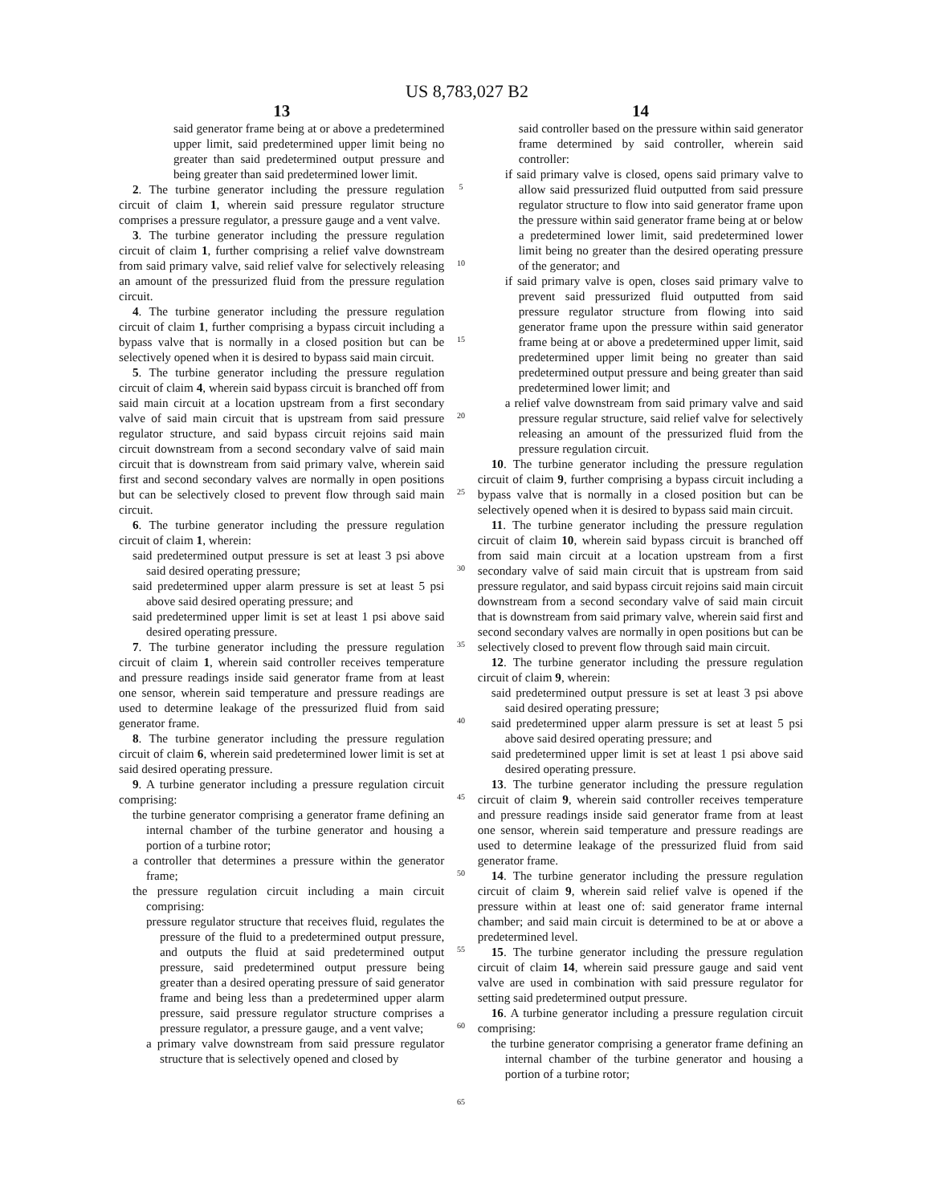US 8,783,027 B2
13
said generator frame being at or above a predetermined upper limit, said predetermined upper limit being no greater than said predetermined output pressure and being greater than said predetermined lower limit.
2. The turbine generator including the pressure regulation circuit of claim 1, wherein said pressure regulator structure comprises a pressure regulator, a pressure gauge and a vent valve.
3. The turbine generator including the pressure regulation circuit of claim 1, further comprising a relief valve downstream from said primary valve, said relief valve for selectively releasing an amount of the pressurized fluid from the pressure regulation circuit.
4. The turbine generator including the pressure regulation circuit of claim 1, further comprising a bypass circuit including a bypass valve that is normally in a closed position but can be selectively opened when it is desired to bypass said main circuit.
5. The turbine generator including the pressure regulation circuit of claim 4, wherein said bypass circuit is branched off from said main circuit at a location upstream from a first secondary valve of said main circuit that is upstream from said pressure regulator structure, and said bypass circuit rejoins said main circuit downstream from a second secondary valve of said main circuit that is downstream from said primary valve, wherein said first and second secondary valves are normally in open positions but can be selectively closed to prevent flow through said main circuit.
6. The turbine generator including the pressure regulation circuit of claim 1, wherein:
said predetermined output pressure is set at least 3 psi above said desired operating pressure;
said predetermined upper alarm pressure is set at least 5 psi above said desired operating pressure; and
said predetermined upper limit is set at least 1 psi above said desired operating pressure.
7. The turbine generator including the pressure regulation circuit of claim 1, wherein said controller receives temperature and pressure readings inside said generator frame from at least one sensor, wherein said temperature and pressure readings are used to determine leakage of the pressurized fluid from said generator frame.
8. The turbine generator including the pressure regulation circuit of claim 6, wherein said predetermined lower limit is set at said desired operating pressure.
9. A turbine generator including a pressure regulation circuit comprising:
the turbine generator comprising a generator frame defining an internal chamber of the turbine generator and housing a portion of a turbine rotor;
a controller that determines a pressure within the generator frame;
the pressure regulation circuit including a main circuit comprising:
pressure regulator structure that receives fluid, regulates the pressure of the fluid to a predetermined output pressure, and outputs the fluid at said predetermined output pressure, said predetermined output pressure being greater than a desired operating pressure of said generator frame and being less than a predetermined upper alarm pressure, said pressure regulator structure comprises a pressure regulator, a pressure gauge, and a vent valve;
a primary valve downstream from said pressure regulator structure that is selectively opened and closed by
5
10
15
20
25
30
35
40
45
50
55
60
65
14
said controller based on the pressure within said generator frame determined by said controller, wherein said controller:
if said primary valve is closed, opens said primary valve to allow said pressurized fluid outputted from said pressure regulator structure to flow into said generator frame upon the pressure within said generator frame being at or below a predetermined lower limit, said predetermined lower limit being no greater than the desired operating pressure of the generator; and
if said primary valve is open, closes said primary valve to prevent said pressurized fluid outputted from said pressure regulator structure from flowing into said generator frame upon the pressure within said generator frame being at or above a predetermined upper limit, said predetermined upper limit being no greater than said predetermined output pressure and being greater than said predetermined lower limit; and
a relief valve downstream from said primary valve and said pressure regular structure, said relief valve for selectively releasing an amount of the pressurized fluid from the pressure regulation circuit.
10. The turbine generator including the pressure regulation circuit of claim 9, further comprising a bypass circuit including a bypass valve that is normally in a closed position but can be selectively opened when it is desired to bypass said main circuit.
11. The turbine generator including the pressure regulation circuit of claim 10, wherein said bypass circuit is branched off from said main circuit at a location upstream from a first secondary valve of said main circuit that is upstream from said pressure regulator, and said bypass circuit rejoins said main circuit downstream from a second secondary valve of said main circuit that is downstream from said primary valve, wherein said first and second secondary valves are normally in open positions but can be selectively closed to prevent flow through said main circuit.
12. The turbine generator including the pressure regulation circuit of claim 9, wherein:
said predetermined output pressure is set at least 3 psi above said desired operating pressure;
said predetermined upper alarm pressure is set at least 5 psi above said desired operating pressure; and
said predetermined upper limit is set at least 1 psi above said desired operating pressure.
13. The turbine generator including the pressure regulation circuit of claim 9, wherein said controller receives temperature and pressure readings inside said generator frame from at least one sensor, wherein said temperature and pressure readings are used to determine leakage of the pressurized fluid from said generator frame.
14. The turbine generator including the pressure regulation circuit of claim 9, wherein said relief valve is opened if the pressure within at least one of: said generator frame internal chamber; and said main circuit is determined to be at or above a predetermined level.
15. The turbine generator including the pressure regulation circuit of claim 14, wherein said pressure gauge and said vent valve are used in combination with said pressure regulator for setting said predetermined output pressure.
16. A turbine generator including a pressure regulation circuit comprising:
the turbine generator comprising a generator frame defining an internal chamber of the turbine generator and housing a portion of a turbine rotor;